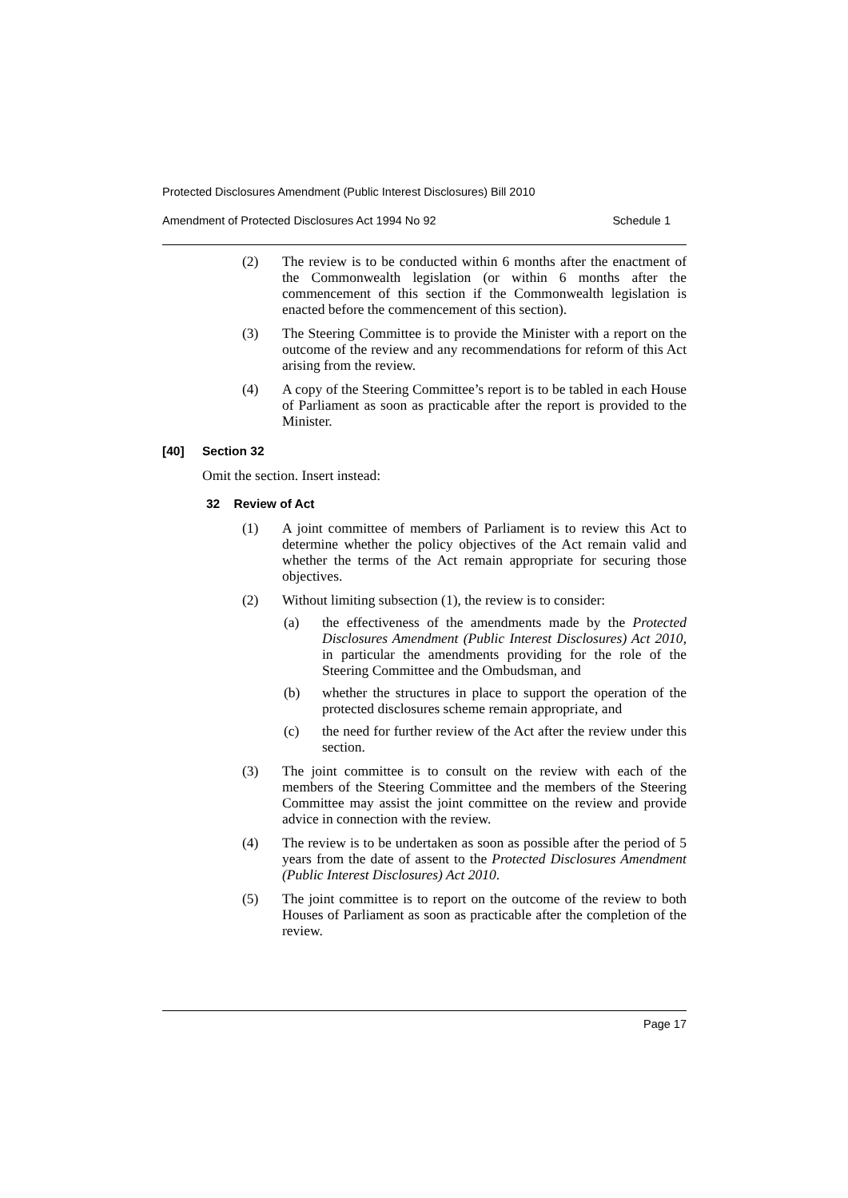Protected Disclosures Amendment (Public Interest Disclosures) Bill 2010
Amendment of Protected Disclosures Act 1994 No 92 Schedule 1
(2) The review is to be conducted within 6 months after the enactment of the Commonwealth legislation (or within 6 months after the commencement of this section if the Commonwealth legislation is enacted before the commencement of this section).
(3) The Steering Committee is to provide the Minister with a report on the outcome of the review and any recommendations for reform of this Act arising from the review.
(4) A copy of the Steering Committee’s report is to be tabled in each House of Parliament as soon as practicable after the report is provided to the Minister.
[40] Section 32
Omit the section. Insert instead:
32 Review of Act
(1) A joint committee of members of Parliament is to review this Act to determine whether the policy objectives of the Act remain valid and whether the terms of the Act remain appropriate for securing those objectives.
(2) Without limiting subsection (1), the review is to consider:
(a) the effectiveness of the amendments made by the Protected Disclosures Amendment (Public Interest Disclosures) Act 2010, in particular the amendments providing for the role of the Steering Committee and the Ombudsman, and
(b) whether the structures in place to support the operation of the protected disclosures scheme remain appropriate, and
(c) the need for further review of the Act after the review under this section.
(3) The joint committee is to consult on the review with each of the members of the Steering Committee and the members of the Steering Committee may assist the joint committee on the review and provide advice in connection with the review.
(4) The review is to be undertaken as soon as possible after the period of 5 years from the date of assent to the Protected Disclosures Amendment (Public Interest Disclosures) Act 2010.
(5) The joint committee is to report on the outcome of the review to both Houses of Parliament as soon as practicable after the completion of the review.
Page 17